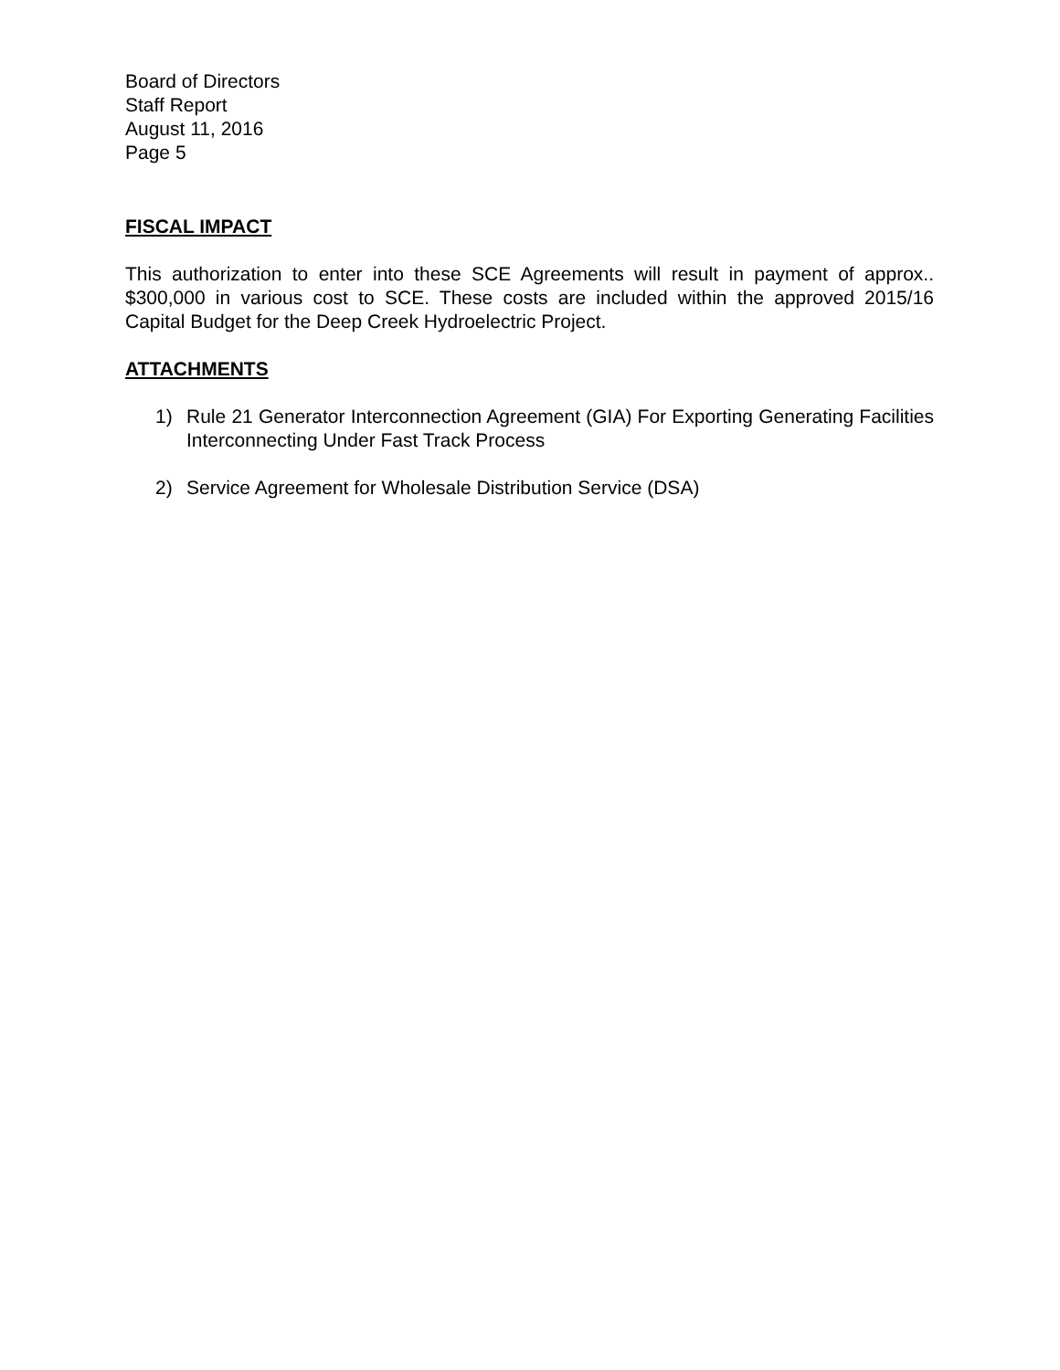Board of Directors
Staff Report
August 11, 2016
Page 5
FISCAL IMPACT
This authorization to enter into these SCE Agreements will result in payment of approx.. $300,000 in various cost to SCE. These costs are included within the approved 2015/16 Capital Budget for the Deep Creek Hydroelectric Project.
ATTACHMENTS
1) Rule 21 Generator Interconnection Agreement (GIA) For Exporting Generating Facilities Interconnecting Under Fast Track Process
2) Service Agreement for Wholesale Distribution Service (DSA)